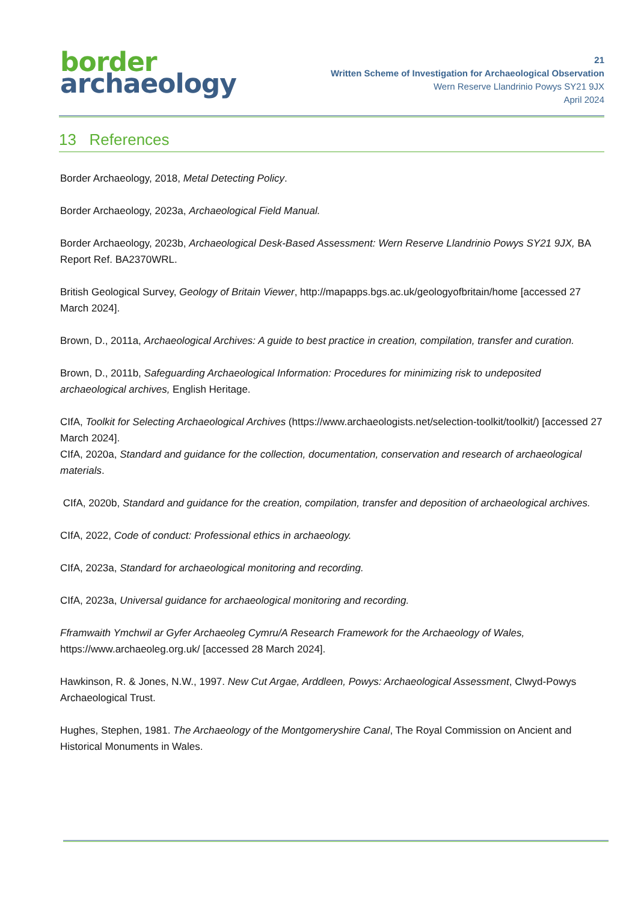border
archaeology
21
Written Scheme of Investigation for Archaeological Observation
Wern Reserve Llandrinio Powys SY21 9JX
April 2024
13 References
Border Archaeology, 2018, Metal Detecting Policy.
Border Archaeology, 2023a, Archaeological Field Manual.
Border Archaeology, 2023b, Archaeological Desk-Based Assessment: Wern Reserve Llandrinio Powys SY21 9JX, BA Report Ref. BA2370WRL.
British Geological Survey, Geology of Britain Viewer, http://mapapps.bgs.ac.uk/geologyofbritain/home [accessed 27 March 2024].
Brown, D., 2011a, Archaeological Archives: A guide to best practice in creation, compilation, transfer and curation.
Brown, D., 2011b, Safeguarding Archaeological Information: Procedures for minimizing risk to undeposited archaeological archives, English Heritage.
CIfA, Toolkit for Selecting Archaeological Archives (https://www.archaeologists.net/selection-toolkit/toolkit/) [accessed 27 March 2024].
CIfA, 2020a, Standard and guidance for the collection, documentation, conservation and research of archaeological materials.
CIfA, 2020b, Standard and guidance for the creation, compilation, transfer and deposition of archaeological archives.
CIfA, 2022, Code of conduct: Professional ethics in archaeology.
CIfA, 2023a, Standard for archaeological monitoring and recording.
CIfA, 2023a, Universal guidance for archaeological monitoring and recording.
Fframwaith Ymchwil ar Gyfer Archaeoleg Cymru/A Research Framework for the Archaeology of Wales, https://www.archaeoleg.org.uk/ [accessed 28 March 2024].
Hawkinson, R. & Jones, N.W., 1997. New Cut Argae, Arddleen, Powys: Archaeological Assessment, Clwyd-Powys Archaeological Trust.
Hughes, Stephen, 1981. The Archaeology of the Montgomeryshire Canal, The Royal Commission on Ancient and Historical Monuments in Wales.